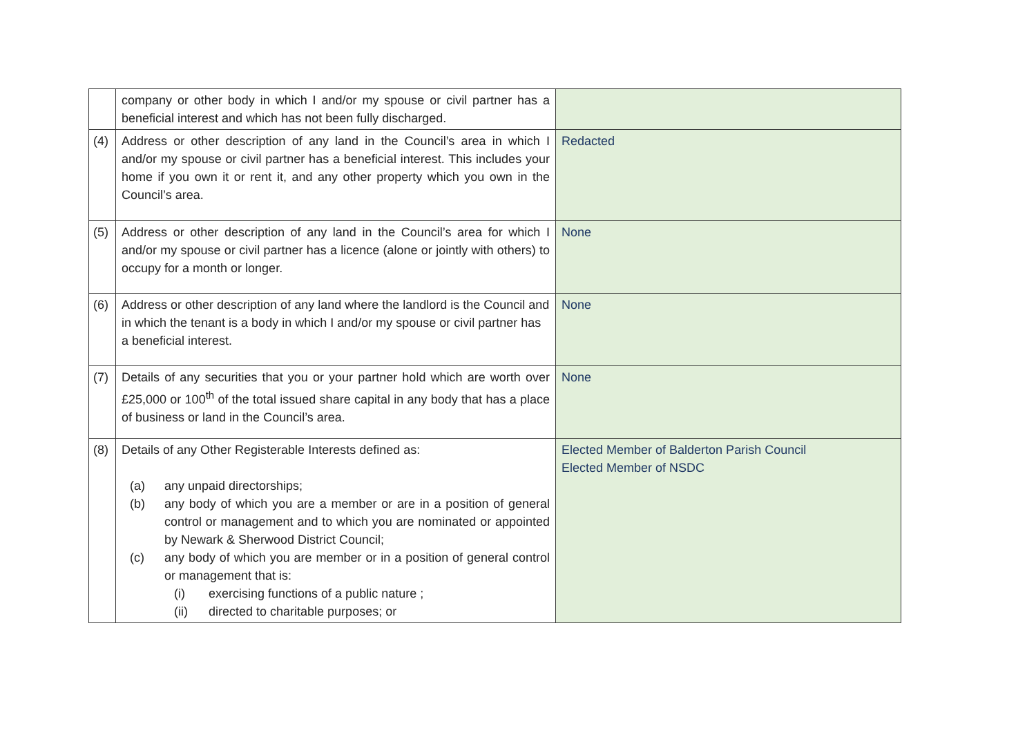| | company or other body in which I and/or my spouse or civil partner has a beneficial interest and which has not been fully discharged. | |
| (4) | Address or other description of any land in the Council’s area in which I and/or my spouse or civil partner has a beneficial interest. This includes your home if you own it or rent it, and any other property which you own in the Council’s area. | Redacted |
| (5) | Address or other description of any land in the Council’s area for which I and/or my spouse or civil partner has a licence (alone or jointly with others) to occupy for a month or longer. | None |
| (6) | Address or other description of any land where the landlord is the Council and in which the tenant is a body in which I and/or my spouse or civil partner has a beneficial interest. | None |
| (7) | Details of any securities that you or your partner hold which are worth over £25,000 or 100<sup>th</sup> of the total issued share capital in any body that has a place of business or land in the Council’s area. | None |
| (8) | Details of any Other Registerable Interests defined as: (a) any unpaid directorships; (b) any body of which you are a member or are in a position of general control or management and to which you are nominated or appointed by Newark & Sherwood District Council; (c) any body of which you are member or in a position of general control or management that is: (i) exercising functions of a public nature ; (ii) directed to charitable purposes; or | Elected Member of Balderton Parish Council Elected Member of NSDC |